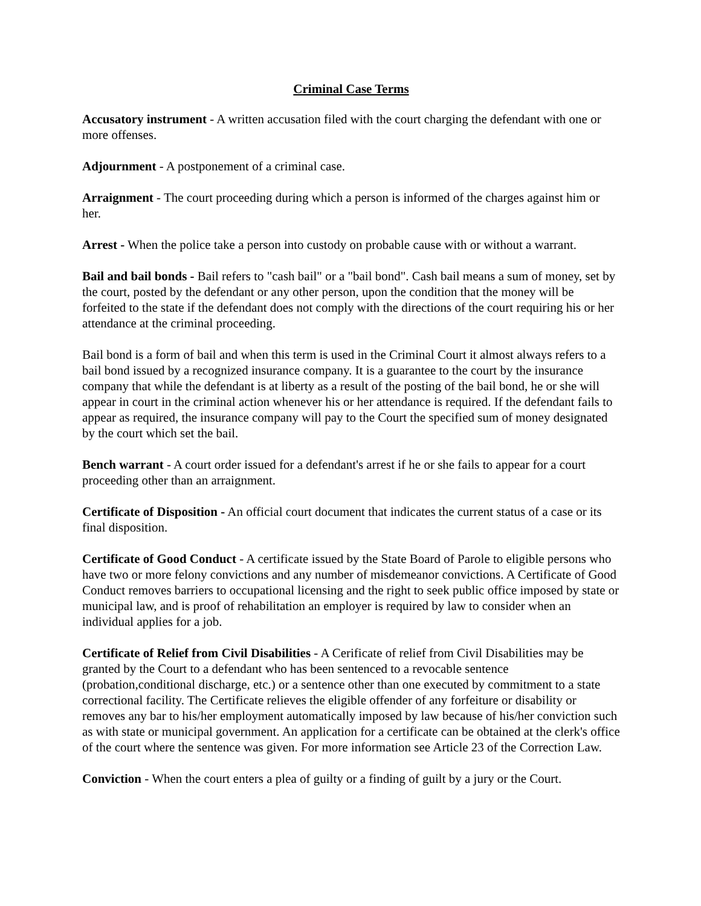Criminal Case Terms
Accusatory instrument - A written accusation filed with the court charging the defendant with one or more offenses.
Adjournment - A postponement of a criminal case.
Arraignment - The court proceeding during which a person is informed of the charges against him or her.
Arrest - When the police take a person into custody on probable cause with or without a warrant.
Bail and bail bonds - Bail refers to "cash bail" or a "bail bond". Cash bail means a sum of money, set by the court, posted by the defendant or any other person, upon the condition that the money will be forfeited to the state if the defendant does not comply with the directions of the court requiring his or her attendance at the criminal proceeding.
Bail bond is a form of bail and when this term is used in the Criminal Court it almost always refers to a bail bond issued by a recognized insurance company. It is a guarantee to the court by the insurance company that while the defendant is at liberty as a result of the posting of the bail bond, he or she will appear in court in the criminal action whenever his or her attendance is required. If the defendant fails to appear as required, the insurance company will pay to the Court the specified sum of money designated by the court which set the bail.
Bench warrant - A court order issued for a defendant's arrest if he or she fails to appear for a court proceeding other than an arraignment.
Certificate of Disposition - An official court document that indicates the current status of a case or its final disposition.
Certificate of Good Conduct - A certificate issued by the State Board of Parole to eligible persons who have two or more felony convictions and any number of misdemeanor convictions. A Certificate of Good Conduct removes barriers to occupational licensing and the right to seek public office imposed by state or municipal law, and is proof of rehabilitation an employer is required by law to consider when an individual applies for a job.
Certificate of Relief from Civil Disabilities - A Cerificate of relief from Civil Disabilities may be granted by the Court to a defendant who has been sentenced to a revocable sentence (probation,conditional discharge, etc.) or a sentence other than one executed by commitment to a state correctional facility. The Certificate relieves the eligible offender of any forfeiture or disability or removes any bar to his/her employment automatically imposed by law because of his/her conviction such as with state or municipal government. An application for a certificate can be obtained at the clerk's office of the court where the sentence was given. For more information see Article 23 of the Correction Law.
Conviction - When the court enters a plea of guilty or a finding of guilt by a jury or the Court.